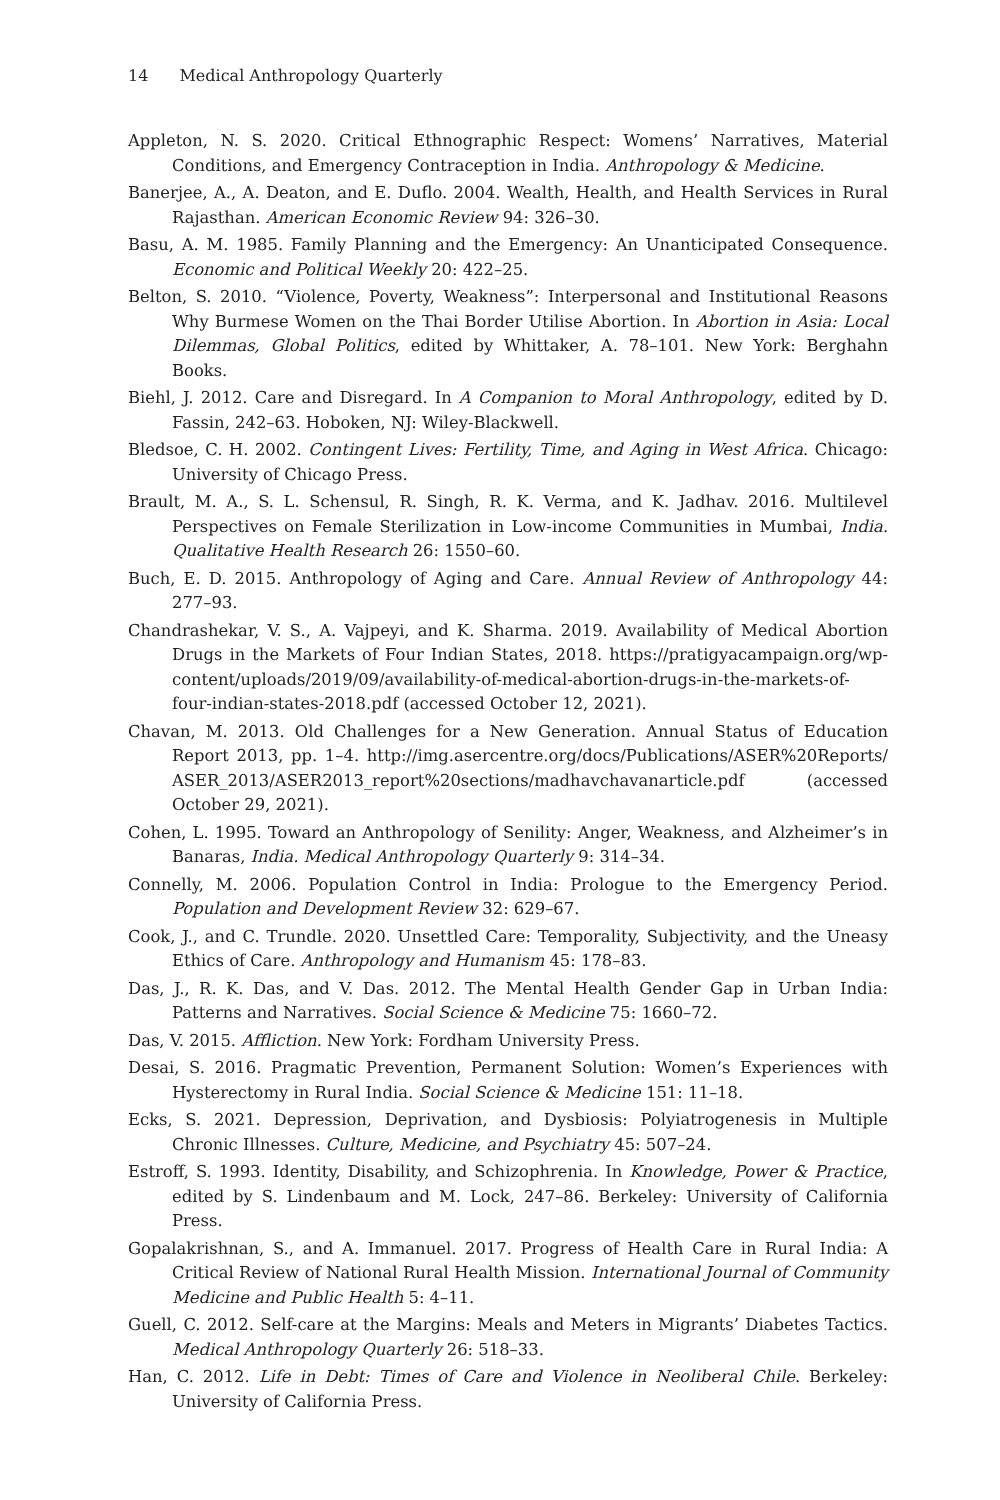14 Medical Anthropology Quarterly
Appleton, N. S. 2020. Critical Ethnographic Respect: Womens’ Narratives, Material Conditions, and Emergency Contraception in India. Anthropology & Medicine.
Banerjee, A., A. Deaton, and E. Duflo. 2004. Wealth, Health, and Health Services in Rural Rajasthan. American Economic Review 94: 326–30.
Basu, A. M. 1985. Family Planning and the Emergency: An Unanticipated Consequence. Economic and Political Weekly 20: 422–25.
Belton, S. 2010. “Violence, Poverty, Weakness”: Interpersonal and Institutional Reasons Why Burmese Women on the Thai Border Utilise Abortion. In Abortion in Asia: Local Dilemmas, Global Politics, edited by Whittaker, A. 78–101. New York: Berghahn Books.
Biehl, J. 2012. Care and Disregard. In A Companion to Moral Anthropology, edited by D. Fassin, 242–63. Hoboken, NJ: Wiley-Blackwell.
Bledsoe, C. H. 2002. Contingent Lives: Fertility, Time, and Aging in West Africa. Chicago: University of Chicago Press.
Brault, M. A., S. L. Schensul, R. Singh, R. K. Verma, and K. Jadhav. 2016. Multilevel Perspectives on Female Sterilization in Low-income Communities in Mumbai, India. Qualitative Health Research 26: 1550–60.
Buch, E. D. 2015. Anthropology of Aging and Care. Annual Review of Anthropology 44: 277–93.
Chandrashekar, V. S., A. Vajpeyi, and K. Sharma. 2019. Availability of Medical Abortion Drugs in the Markets of Four Indian States, 2018. https://pratigyacampaign.org/wp-content/uploads/2019/09/availability-of-medical-abortion-drugs-in-the-markets-of-four-indian-states-2018.pdf (accessed October 12, 2021).
Chavan, M. 2013. Old Challenges for a New Generation. Annual Status of Education Report 2013, pp. 1–4. http://img.asercentre.org/docs/Publications/ASER%20Reports/ ASER_2013/ASER2013_report%20sections/madhavchavanarticle.pdf (accessed October 29, 2021).
Cohen, L. 1995. Toward an Anthropology of Senility: Anger, Weakness, and Alzheimer’s in Banaras, India. Medical Anthropology Quarterly 9: 314–34.
Connelly, M. 2006. Population Control in India: Prologue to the Emergency Period. Population and Development Review 32: 629–67.
Cook, J., and C. Trundle. 2020. Unsettled Care: Temporality, Subjectivity, and the Uneasy Ethics of Care. Anthropology and Humanism 45: 178–83.
Das, J., R. K. Das, and V. Das. 2012. The Mental Health Gender Gap in Urban India: Patterns and Narratives. Social Science & Medicine 75: 1660–72.
Das, V. 2015. Affliction. New York: Fordham University Press.
Desai, S. 2016. Pragmatic Prevention, Permanent Solution: Women’s Experiences with Hysterectomy in Rural India. Social Science & Medicine 151: 11–18.
Ecks, S. 2021. Depression, Deprivation, and Dysbiosis: Polyiatrogenesis in Multiple Chronic Illnesses. Culture, Medicine, and Psychiatry 45: 507–24.
Estroff, S. 1993. Identity, Disability, and Schizophrenia. In Knowledge, Power & Practice, edited by S. Lindenbaum and M. Lock, 247–86. Berkeley: University of California Press.
Gopalakrishnan, S., and A. Immanuel. 2017. Progress of Health Care in Rural India: A Critical Review of National Rural Health Mission. International Journal of Community Medicine and Public Health 5: 4–11.
Guell, C. 2012. Self-care at the Margins: Meals and Meters in Migrants’ Diabetes Tactics. Medical Anthropology Quarterly 26: 518–33.
Han, C. 2012. Life in Debt: Times of Care and Violence in Neoliberal Chile. Berkeley: University of California Press.